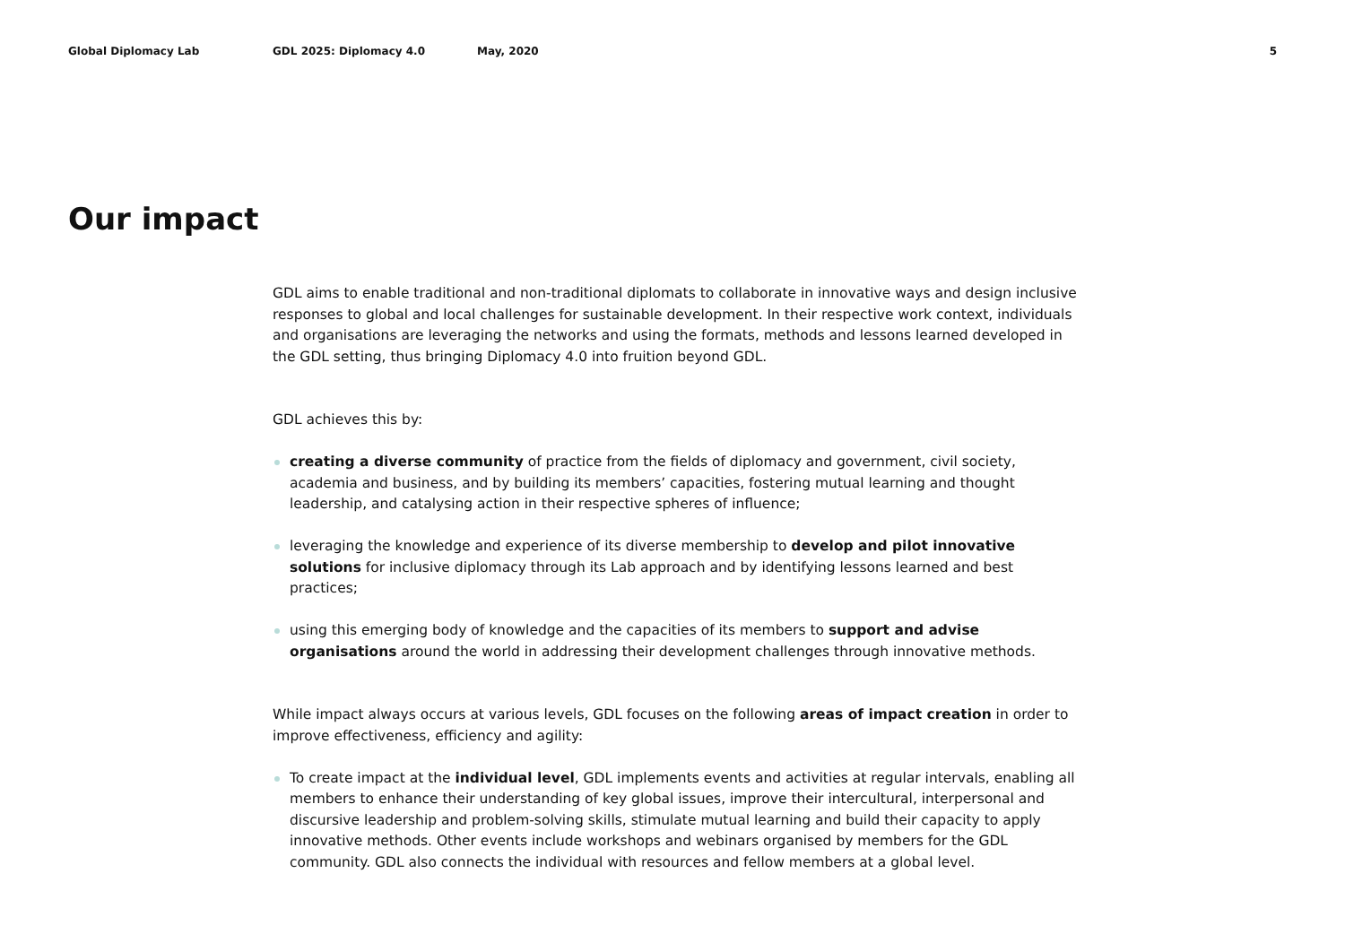Global Diplomacy Lab GDL 2025: Diplomacy 4.0 May, 2020 5
Our impact
GDL aims to enable traditional and non-traditional diplomats to collaborate in innovative ways and design inclusive responses to global and local challenges for sustainable development. In their respective work context, individuals and organisations are leveraging the networks and using the formats, methods and lessons learned developed in the GDL setting, thus bringing Diplomacy 4.0 into fruition beyond GDL.
GDL achieves this by:
creating a diverse community of practice from the fields of diplomacy and government, civil society, academia and business, and by building its members’ capacities, fostering mutual learning and thought leadership, and catalysing action in their respective spheres of influence;
leveraging the knowledge and experience of its diverse membership to develop and pilot innovative solutions for inclusive diplomacy through its Lab approach and by identifying lessons learned and best practices;
using this emerging body of knowledge and the capacities of its members to support and advise organisations around the world in addressing their development challenges through innovative methods.
While impact always occurs at various levels, GDL focuses on the following areas of impact creation in order to improve effectiveness, efficiency and agility:
To create impact at the individual level, GDL implements events and activities at regular intervals, enabling all members to enhance their understanding of key global issues, improve their intercultural, interpersonal and discursive leadership and problem-solving skills, stimulate mutual learning and build their capacity to apply innovative methods. Other events include workshops and webinars organised by members for the GDL community. GDL also connects the individual with resources and fellow members at a global level.